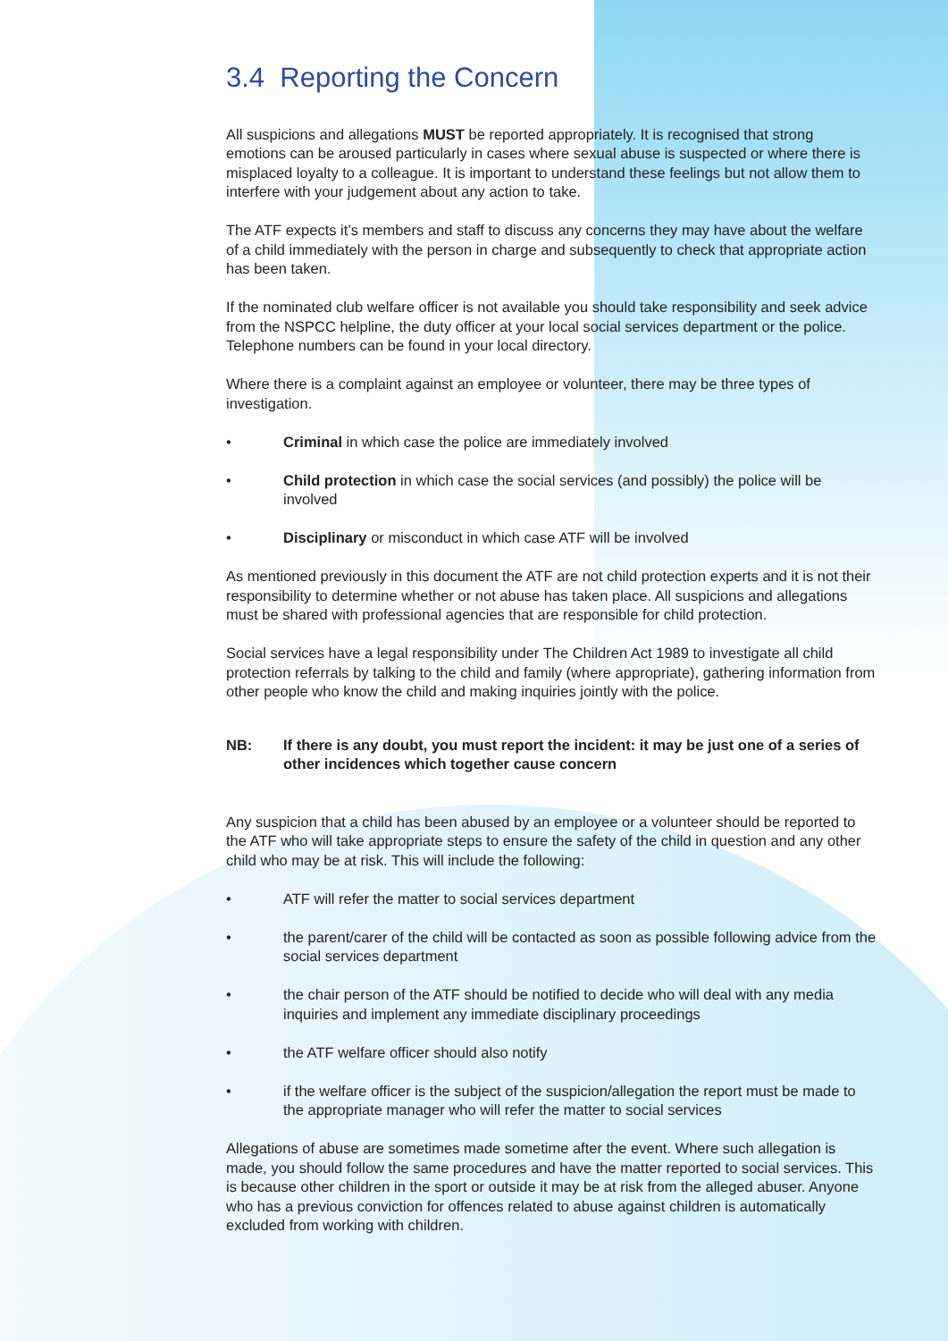3.4 Reporting the Concern
All suspicions and allegations MUST be reported appropriately. It is recognised that strong emotions can be aroused particularly in cases where sexual abuse is suspected or where there is misplaced loyalty to a colleague. It is important to understand these feelings but not allow them to interfere with your judgement about any action to take.
The ATF expects it’s members and staff to discuss any concerns they may have about the welfare of a child immediately with the person in charge and subsequently to check that appropriate action has been taken.
If the nominated club welfare officer is not available you should take responsibility and seek advice from the NSPCC helpline, the duty officer at your local social services department or the police. Telephone numbers can be found in your local directory.
Where there is a complaint against an employee or volunteer, there may be three types of investigation.
• Criminal in which case the police are immediately involved
• Child protection in which case the social services (and possibly) the police will be involved
• Disciplinary or misconduct in which case ATF will be involved
As mentioned previously in this document the ATF are not child protection experts and it is not their responsibility to determine whether or not abuse has taken place. All suspicions and allegations must be shared with professional agencies that are responsible for child protection.
Social services have a legal responsibility under The Children Act 1989 to investigate all child protection referrals by talking to the child and family (where appropriate), gathering information from other people who know the child and making inquiries jointly with the police.
NB: If there is any doubt, you must report the incident: it may be just one of a series of other incidences which together cause concern
Any suspicion that a child has been abused by an employee or a volunteer should be reported to the ATF who will take appropriate steps to ensure the safety of the child in question and any other child who may be at risk. This will include the following:
• ATF will refer the matter to social services department
• the parent/carer of the child will be contacted as soon as possible following advice from the social services department
• the chair person of the ATF should be notified to decide who will deal with any media inquiries and implement any immediate disciplinary proceedings
• the ATF welfare officer should also notify
• if the welfare officer is the subject of the suspicion/allegation the report must be made to the appropriate manager who will refer the matter to social services
Allegations of abuse are sometimes made sometime after the event. Where such allegation is made, you should follow the same procedures and have the matter reported to social services. This is because other children in the sport or outside it may be at risk from the alleged abuser. Anyone who has a previous conviction for offences related to abuse against children is automatically excluded from working with children.